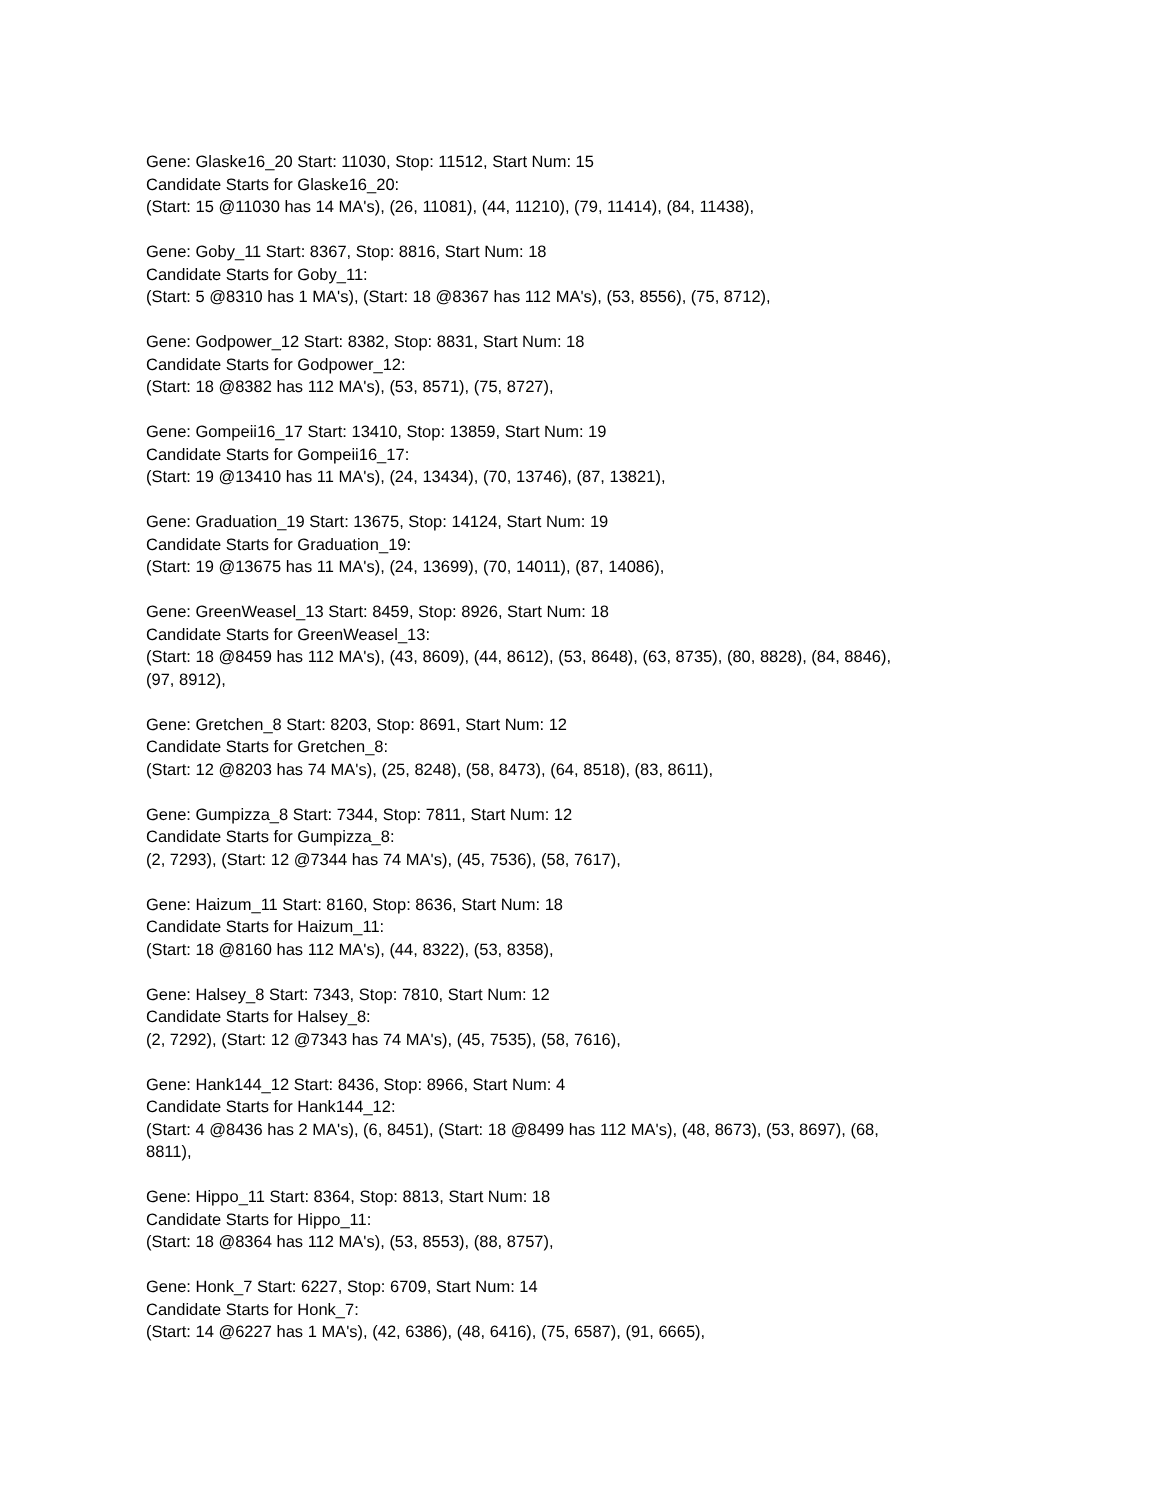Gene: Glaske16_20 Start: 11030, Stop: 11512, Start Num: 15
Candidate Starts for Glaske16_20:
(Start: 15 @11030 has 14 MA's), (26, 11081), (44, 11210), (79, 11414), (84, 11438),
Gene: Goby_11 Start: 8367, Stop: 8816, Start Num: 18
Candidate Starts for Goby_11:
(Start: 5 @8310 has 1 MA's), (Start: 18 @8367 has 112 MA's), (53, 8556), (75, 8712),
Gene: Godpower_12 Start: 8382, Stop: 8831, Start Num: 18
Candidate Starts for Godpower_12:
(Start: 18 @8382 has 112 MA's), (53, 8571), (75, 8727),
Gene: Gompeii16_17 Start: 13410, Stop: 13859, Start Num: 19
Candidate Starts for Gompeii16_17:
(Start: 19 @13410 has 11 MA's), (24, 13434), (70, 13746), (87, 13821),
Gene: Graduation_19 Start: 13675, Stop: 14124, Start Num: 19
Candidate Starts for Graduation_19:
(Start: 19 @13675 has 11 MA's), (24, 13699), (70, 14011), (87, 14086),
Gene: GreenWeasel_13 Start: 8459, Stop: 8926, Start Num: 18
Candidate Starts for GreenWeasel_13:
(Start: 18 @8459 has 112 MA's), (43, 8609), (44, 8612), (53, 8648), (63, 8735), (80, 8828), (84, 8846),
(97, 8912),
Gene: Gretchen_8 Start: 8203, Stop: 8691, Start Num: 12
Candidate Starts for Gretchen_8:
(Start: 12 @8203 has 74 MA's), (25, 8248), (58, 8473), (64, 8518), (83, 8611),
Gene: Gumpizza_8 Start: 7344, Stop: 7811, Start Num: 12
Candidate Starts for Gumpizza_8:
(2, 7293), (Start: 12 @7344 has 74 MA's), (45, 7536), (58, 7617),
Gene: Haizum_11 Start: 8160, Stop: 8636, Start Num: 18
Candidate Starts for Haizum_11:
(Start: 18 @8160 has 112 MA's), (44, 8322), (53, 8358),
Gene: Halsey_8 Start: 7343, Stop: 7810, Start Num: 12
Candidate Starts for Halsey_8:
(2, 7292), (Start: 12 @7343 has 74 MA's), (45, 7535), (58, 7616),
Gene: Hank144_12 Start: 8436, Stop: 8966, Start Num: 4
Candidate Starts for Hank144_12:
(Start: 4 @8436 has 2 MA's), (6, 8451), (Start: 18 @8499 has 112 MA's), (48, 8673), (53, 8697), (68,
8811),
Gene: Hippo_11 Start: 8364, Stop: 8813, Start Num: 18
Candidate Starts for Hippo_11:
(Start: 18 @8364 has 112 MA's), (53, 8553), (88, 8757),
Gene: Honk_7 Start: 6227, Stop: 6709, Start Num: 14
Candidate Starts for Honk_7:
(Start: 14 @6227 has 1 MA's), (42, 6386), (48, 6416), (75, 6587), (91, 6665),